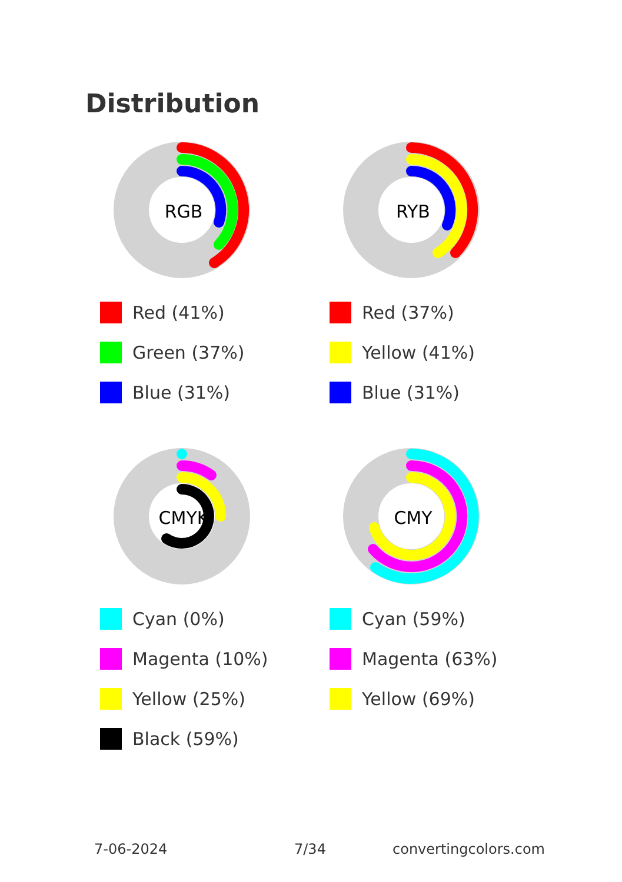Distribution
RGB
Red (41%)
Green (37%)
Blue (31%)
RYB
Red (37%)
Yellow (41%)
Blue (31%)
CMYK
Cyan (0%)
Magenta (10%)
Yellow (25%)
Black (59%)
CMY
Cyan (59%)
Magenta (63%)
Yellow (69%)
7-06-2024 7/34 convertingcolors.com